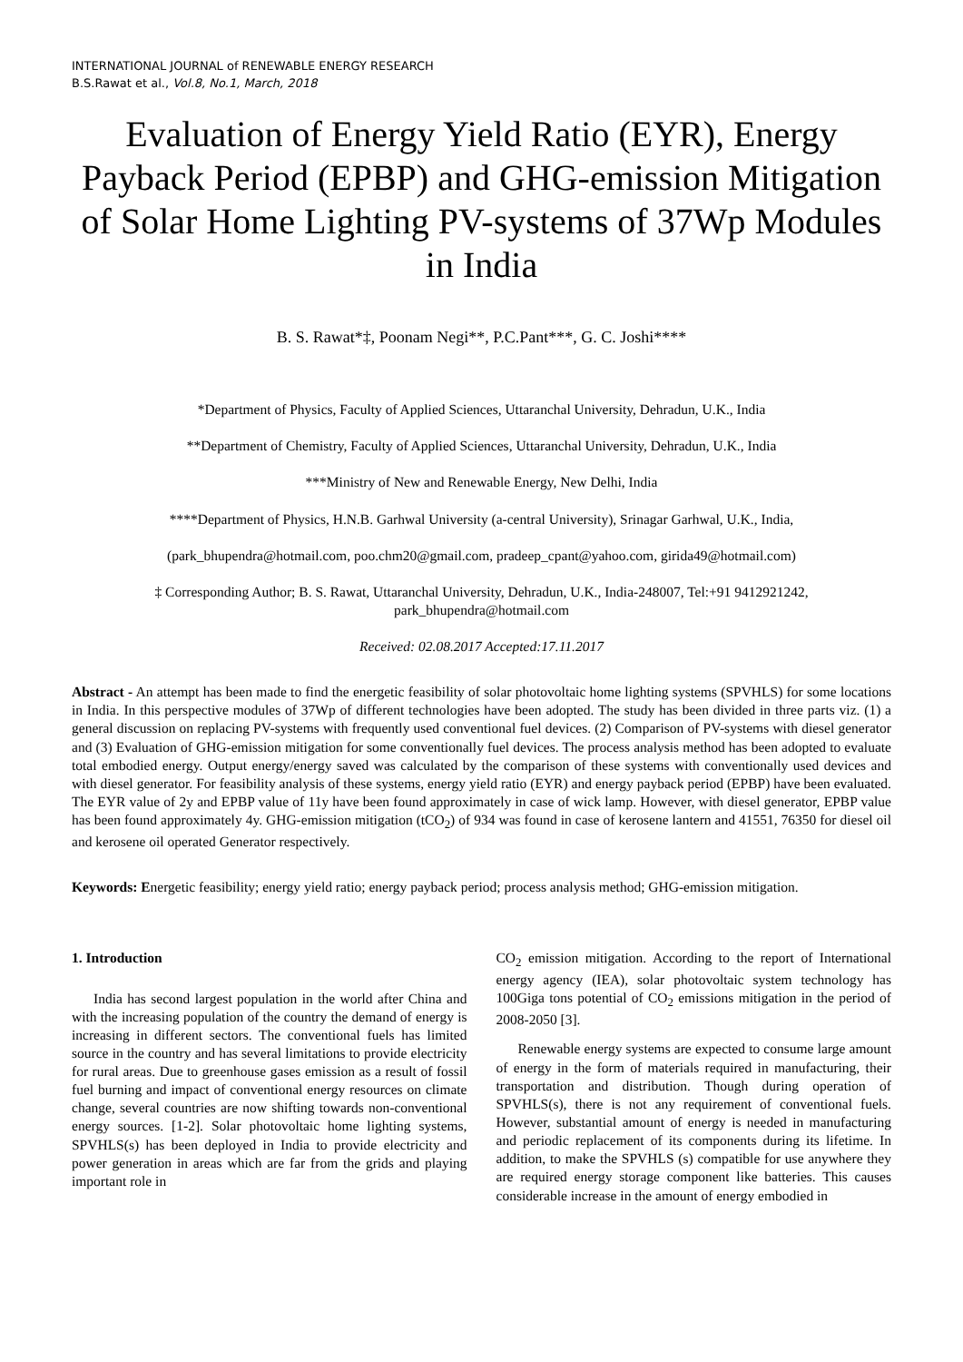INTERNATIONAL JOURNAL of RENEWABLE ENERGY RESEARCH
B.S.Rawat et al., Vol.8, No.1, March, 2018
Evaluation of Energy Yield Ratio (EYR), Energy Payback Period (EPBP) and GHG-emission Mitigation of Solar Home Lighting PV-systems of 37Wp Modules in India
B. S. Rawat*‡, Poonam Negi**, P.C.Pant***, G. C. Joshi****
*Department of Physics, Faculty of Applied Sciences, Uttaranchal University, Dehradun, U.K., India
**Department of Chemistry, Faculty of Applied Sciences, Uttaranchal University, Dehradun, U.K., India
***Ministry of New and Renewable Energy, New Delhi, India
****Department of Physics, H.N.B. Garhwal University (a-central University), Srinagar Garhwal, U.K., India,
(park_bhupendra@hotmail.com, poo.chm20@gmail.com, pradeep_cpant@yahoo.com, girida49@hotmail.com)
‡ Corresponding Author; B. S. Rawat, Uttaranchal University, Dehradun, U.K., India-248007, Tel:+91 9412921242, park_bhupendra@hotmail.com
Received: 02.08.2017 Accepted:17.11.2017
Abstract - An attempt has been made to find the energetic feasibility of solar photovoltaic home lighting systems (SPVHLS) for some locations in India. In this perspective modules of 37Wp of different technologies have been adopted. The study has been divided in three parts viz. (1) a general discussion on replacing PV-systems with frequently used conventional fuel devices. (2) Comparison of PV-systems with diesel generator and (3) Evaluation of GHG-emission mitigation for some conventionally fuel devices. The process analysis method has been adopted to evaluate total embodied energy. Output energy/energy saved was calculated by the comparison of these systems with conventionally used devices and with diesel generator. For feasibility analysis of these systems, energy yield ratio (EYR) and energy payback period (EPBP) have been evaluated. The EYR value of 2y and EPBP value of 11y have been found approximately in case of wick lamp. However, with diesel generator, EPBP value has been found approximately 4y. GHG-emission mitigation (tCO<sub>2</sub>) of 934 was found in case of kerosene lantern and 41551, 76350 for diesel oil and kerosene oil operated Generator respectively.
Keywords: Energetic feasibility; energy yield ratio; energy payback period; process analysis method; GHG-emission mitigation.
1. Introduction
India has second largest population in the world after China and with the increasing population of the country the demand of energy is increasing in different sectors. The conventional fuels has limited source in the country and has several limitations to provide electricity for rural areas. Due to greenhouse gases emission as a result of fossil fuel burning and impact of conventional energy resources on climate change, several countries are now shifting towards non-conventional energy sources. [1-2]. Solar photovoltaic home lighting systems, SPVHLS(s) has been deployed in India to provide electricity and power generation in areas which are far from the grids and playing important role in
CO<sub>2</sub> emission mitigation. According to the report of International energy agency (IEA), solar photovoltaic system technology has 100Giga tons potential of CO<sub>2</sub> emissions mitigation in the period of 2008-2050 [3].
Renewable energy systems are expected to consume large amount of energy in the form of materials required in manufacturing, their transportation and distribution. Though during operation of SPVHLS(s), there is not any requirement of conventional fuels. However, substantial amount of energy is needed in manufacturing and periodic replacement of its components during its lifetime. In addition, to make the SPVHLS (s) compatible for use anywhere they are required energy storage component like batteries. This causes considerable increase in the amount of energy embodied in